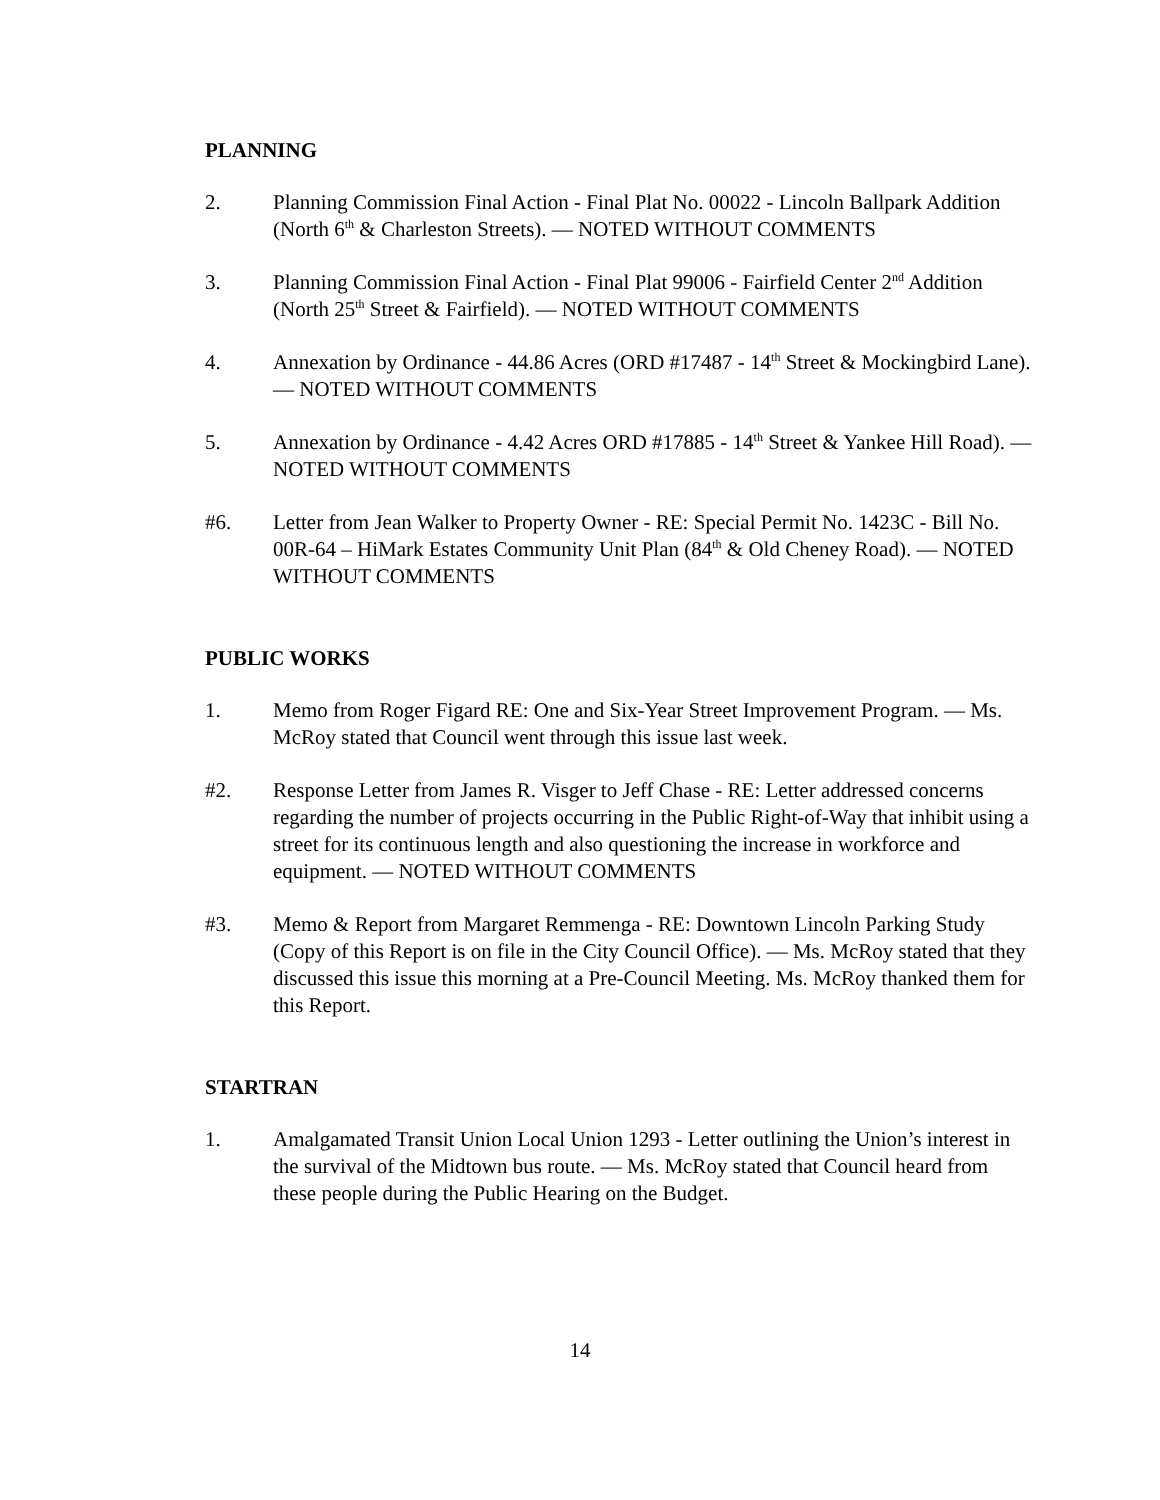PLANNING
2. Planning Commission Final Action - Final Plat No. 00022 - Lincoln Ballpark Addition (North 6<sup>th</sup> & Charleston Streets). — NOTED WITHOUT COMMENTS
3. Planning Commission Final Action - Final Plat 99006 - Fairfield Center 2<sup>nd</sup> Addition (North 25<sup>th</sup> Street & Fairfield). — NOTED WITHOUT COMMENTS
4. Annexation by Ordinance - 44.86 Acres (ORD #17487 - 14<sup>th</sup> Street & Mockingbird Lane). — NOTED WITHOUT COMMENTS
5. Annexation by Ordinance - 4.42 Acres ORD #17885 - 14<sup>th</sup> Street & Yankee Hill Road). — NOTED WITHOUT COMMENTS
#6. Letter from Jean Walker to Property Owner - RE: Special Permit No. 1423C - Bill No. 00R-64 – HiMark Estates Community Unit Plan (84<sup>th</sup> & Old Cheney Road). — NOTED WITHOUT COMMENTS
PUBLIC WORKS
1. Memo from Roger Figard RE: One and Six-Year Street Improvement Program. — Ms. McRoy stated that Council went through this issue last week.
#2. Response Letter from James R. Visger to Jeff Chase - RE: Letter addressed concerns regarding the number of projects occurring in the Public Right-of-Way that inhibit using a street for its continuous length and also questioning the increase in workforce and equipment. — NOTED WITHOUT COMMENTS
#3. Memo & Report from Margaret Remmenga - RE: Downtown Lincoln Parking Study (Copy of this Report is on file in the City Council Office). — Ms. McRoy stated that they discussed this issue this morning at a Pre-Council Meeting. Ms. McRoy thanked them for this Report.
STARTRAN
1. Amalgamated Transit Union Local Union 1293 - Letter outlining the Union’s interest in the survival of the Midtown bus route. — Ms. McRoy stated that Council heard from these people during the Public Hearing on the Budget.
14